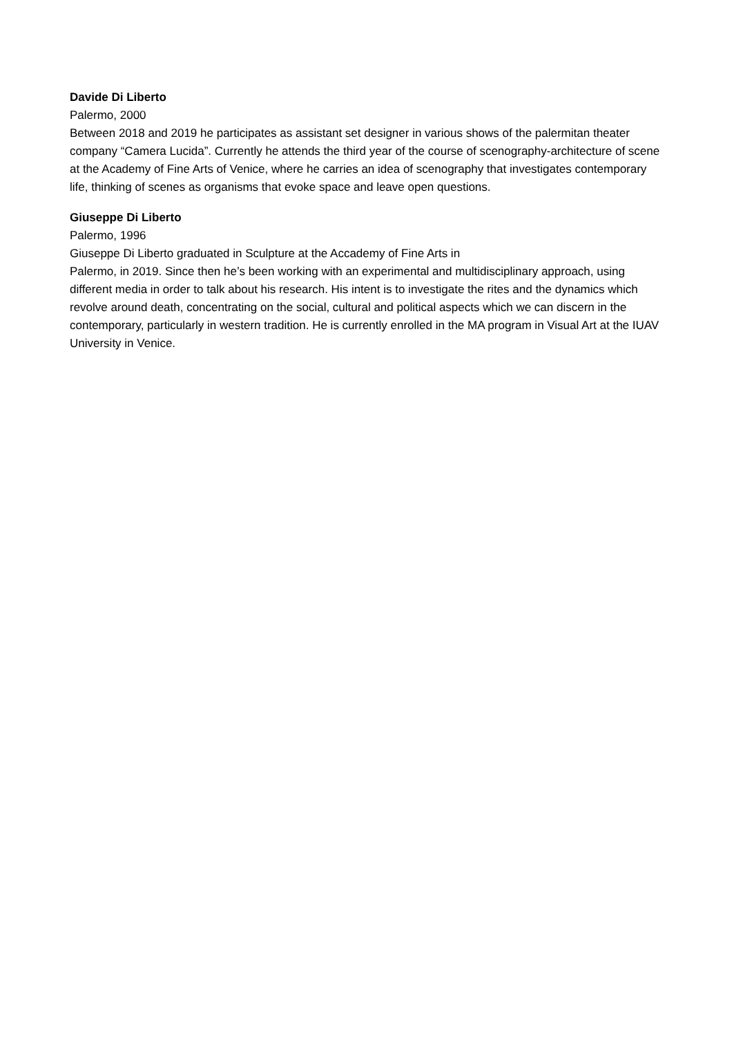Davide Di Liberto
Palermo, 2000
Between 2018 and 2019 he participates as assistant set designer in various shows of the palermitan theater company “Camera Lucida”. Currently he attends the third year of the course of scenography-architecture of scene at the Academy of Fine Arts of Venice, where he carries an idea of scenography that investigates contemporary life, thinking of scenes as organisms that evoke space and leave open questions.
Giuseppe Di Liberto
Palermo, 1996
Giuseppe Di Liberto graduated in Sculpture at the Accademy of Fine Arts in
Palermo, in 2019. Since then he’s been working with an experimental and multidisciplinary approach, using different media in order to talk about his research. His intent is to investigate the rites and the dynamics which revolve around death, concentrating on the social, cultural and political aspects which we can discern in the contemporary, particularly in western tradition. He is currently enrolled in the MA program in Visual Art at the IUAV University in Venice.